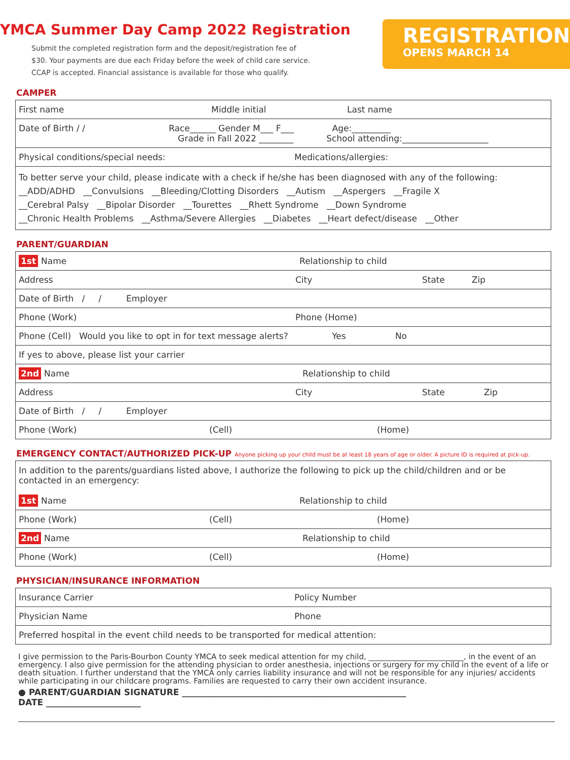YMCA Summer Day Camp 2022 Registration
Submit the completed registration form and the deposit/registration fee of
$30. Your payments are due each Friday before the week of child care service.
CCAP is accepted. Financial assistance is available for those who qualify.
REGISTRATION
OPENS MARCH 14
CAMPER
| First name Middle initial Last name |
| Date of Birth / / Race______ Gender M___ F___ Age:_________ Grade in Fall 2022 ________ School attending:____________________ |
| Physical conditions/special needs: Medications/allergies: |
| To better serve your child, please indicate with a check if he/she has been diagnosed with any of the following: __ADD/ADHD __Convulsions __Bleeding/Clotting Disorders __Autism __Aspergers __Fragile X __Cerebral Palsy __Bipolar Disorder __Tourettes __Rhett Syndrome __Down Syndrome __Chronic Health Problems __Asthma/Severe Allergies __Diabetes __Heart defect/disease __Other |
PARENT/GUARDIAN
| 1st Name Relationship to child |
| Address City State Zip |
| Date of Birth / / Employer |
| Phone (Work) Phone (Home) |
| Phone (Cell) Would you like to opt in for text message alerts? Yes No |
| If yes to above, please list your carrier |
| 2nd Name Relationship to child |
| Address City State Zip |
| Date of Birth / / Employer |
| Phone (Work) (Cell) (Home) |
EMERGENCY CONTACT/AUTHORIZED PICK-UP Anyone picking up your child must be at least 18 years of age or older. A picture ID is required at pick-up.
| In addition to the parents/guardians listed above, I authorize the following to pick up the child/children and or be contacted in an emergency: 1st Name Relationship to child |
| Phone (Work) (Cell) (Home) |
| 2nd Name Relationship to child |
| Phone (Work) (Cell) (Home) |
PHYSICIAN/INSURANCE INFORMATION
| Insurance Carrier Policy Number |
| Physician Name Phone |
| Preferred hospital in the event child needs to be transported for medical attention: |
I give permission to the Paris-Bourbon County YMCA to seek medical attention for my child, _________________________, in the event of an emergency. I also give permission for the attending physician to order anesthesia, injections or surgery for my child in the event of a life or death situation. I further understand that the YMCA only carries liability insurance and will not be responsible for any injuries/ accidents while participating in our childcare programs. Families are requested to carry their own accident insurance.
● PARENT/GUARDIAN SIGNATURE ____________________________________________________
DATE ______________________